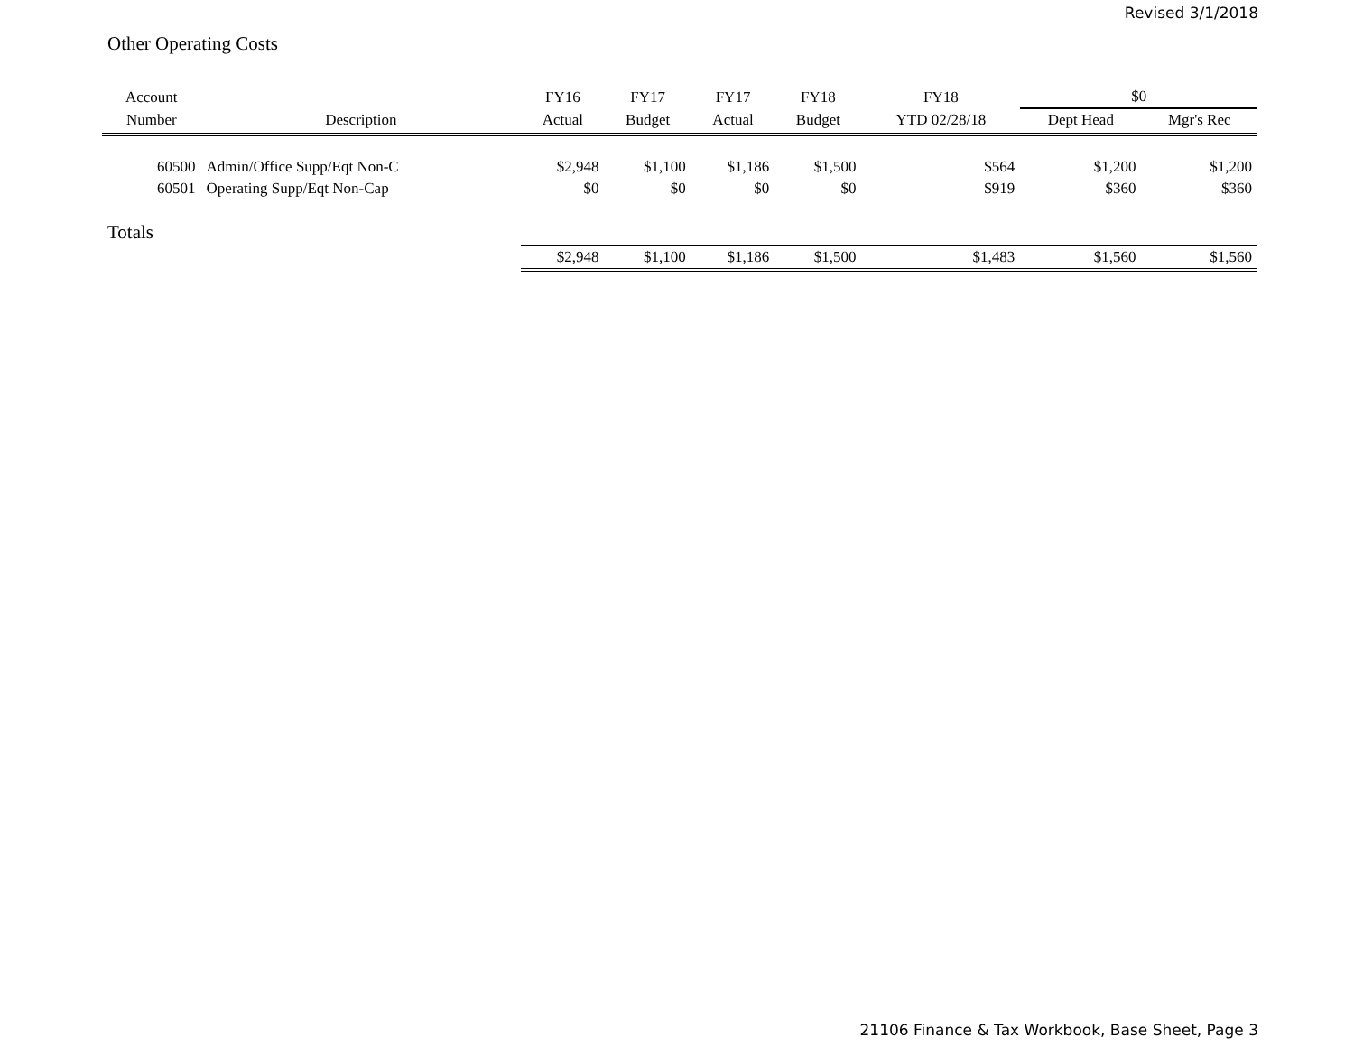Revised 3/1/2018
Other Operating Costs
| Account | | FY16 | FY17 | FY17 | FY18 | FY18 | $0 | |
| --- | --- | --- | --- | --- | --- | --- | --- | --- |
| Number | Description | Actual | Budget | Actual | Budget | YTD 02/28/18 | Dept Head | Mgr's Rec |
| 60500 | Admin/Office Supp/Eqt Non-C | $2,948 | $1,100 | $1,186 | $1,500 | $564 | $1,200 | $1,200 |
| 60501 | Operating Supp/Eqt Non-Cap | $0 | $0 | $0 | $0 | $919 | $360 | $360 |
| Totals | | | | | | | | |
| | | $2,948 | $1,100 | $1,186 | $1,500 | $1,483 | $1,560 | $1,560 |
21106 Finance & Tax Workbook, Base Sheet, Page 3